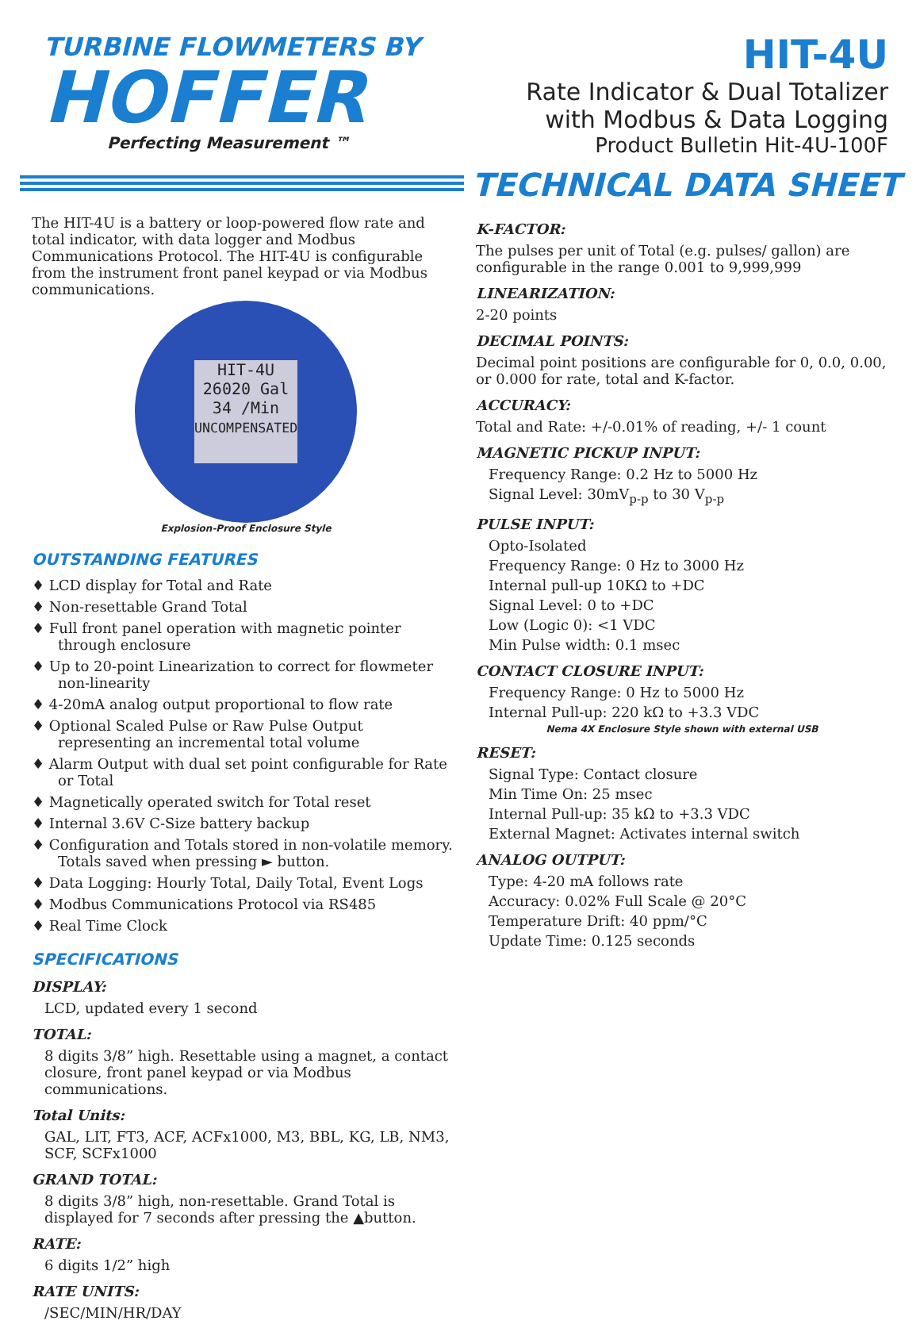TURBINE FLOWMETERS BY
HOFFER
Perfecting Measurement ™
HIT-4U
Rate Indicator & Dual Totalizer
with Modbus & Data Logging
Product Bulletin Hit-4U-100F
TECHNICAL DATA SHEET
The HIT-4U is a battery or loop-powered flow rate and total indicator, with data logger and Modbus Communications Protocol. The HIT-4U is configurable from the instrument front panel keypad or via Modbus communications.
HIT-4U
26020 Gal
34 /Min
UNCOMPENSATED
Explosion-Proof Enclosure Style
OUTSTANDING FEATURES
♦ LCD display for Total and Rate
♦ Non-resettable Grand Total
♦ Full front panel operation with magnetic pointer through enclosure
♦ Up to 20-point Linearization to correct for flowmeter non-linearity
♦ 4-20mA analog output proportional to flow rate
♦ Optional Scaled Pulse or Raw Pulse Output representing an incremental total volume
♦ Alarm Output with dual set point configurable for Rate or Total
♦ Magnetically operated switch for Total reset
♦ Internal 3.6V C-Size battery backup
♦ Configuration and Totals stored in non-volatile memory. Totals saved when pressing ► button.
♦ Data Logging: Hourly Total, Daily Total, Event Logs
♦ Modbus Communications Protocol via RS485
♦ Real Time Clock
SPECIFICATIONS
DISPLAY:
LCD, updated every 1 second
TOTAL:
8 digits 3/8” high. Resettable using a magnet, a contact closure, front panel keypad or via Modbus communications.
Total Units:
GAL, LIT, FT3, ACF, ACFx1000, M3, BBL, KG, LB, NM3, SCF, SCFx1000
GRAND TOTAL:
8 digits 3/8” high, non-resettable. Grand Total is displayed for 7 seconds after pressing the ▲button.
RATE:
6 digits 1/2” high
RATE UNITS:
/SEC/MIN/HR/DAY
K-FACTOR:
The pulses per unit of Total (e.g. pulses/ gallon) are configurable in the range 0.001 to 9,999,999
LINEARIZATION:
2-20 points
DECIMAL POINTS:
Decimal point positions are configurable for 0, 0.0, 0.00, or 0.000 for rate, total and K-factor.
ACCURACY:
Total and Rate: +/-0.01% of reading, +/- 1 count
MAGNETIC PICKUP INPUT:
Frequency Range: 0.2 Hz to 5000 Hz
Signal Level: 30mV<sub>p-p</sub> to 30 V<sub>p-p</sub>
PULSE INPUT:
Opto-Isolated
Frequency Range: 0 Hz to 3000 Hz
Internal pull-up 10KΩ to +DC
Signal Level: 0 to +DC
Low (Logic 0): <1 VDC
Min Pulse width: 0.1 msec
CONTACT CLOSURE INPUT:
Frequency Range: 0 Hz to 5000 Hz
Internal Pull-up: 220 kΩ to +3.3 VDC
Nema 4X Enclosure Style shown with external USB
RESET:
Signal Type: Contact closure
Min Time On: 25 msec
Internal Pull-up: 35 kΩ to +3.3 VDC
External Magnet: Activates internal switch
ANALOG OUTPUT:
Type: 4-20 mA follows rate
Accuracy: 0.02% Full Scale @ 20°C
Temperature Drift: 40 ppm/°C
Update Time: 0.125 seconds